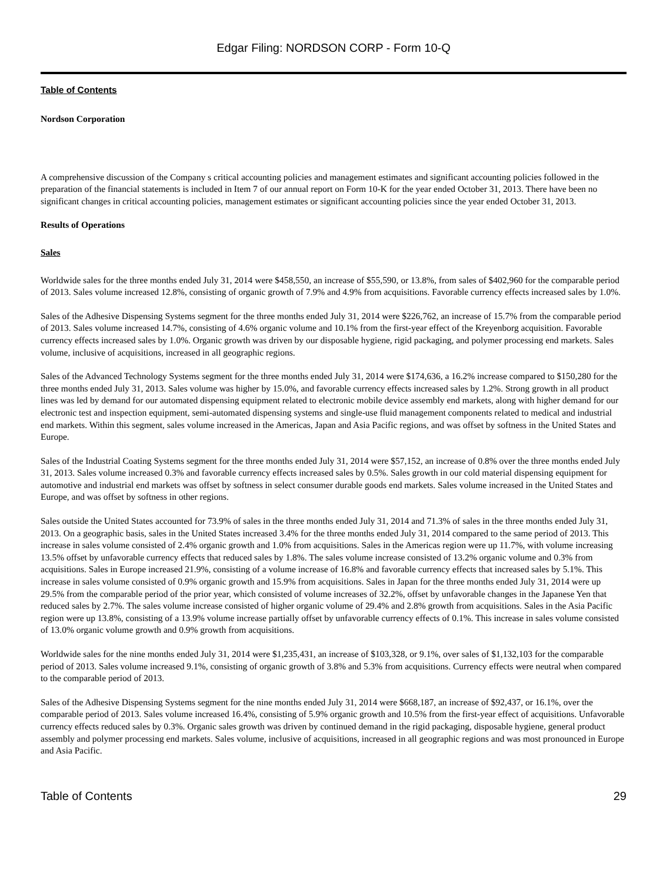Edgar Filing: NORDSON CORP - Form 10-Q
Table of Contents
Nordson Corporation
A comprehensive discussion of the Company s critical accounting policies and management estimates and significant accounting policies followed in the preparation of the financial statements is included in Item 7 of our annual report on Form 10-K for the year ended October 31, 2013. There have been no significant changes in critical accounting policies, management estimates or significant accounting policies since the year ended October 31, 2013.
Results of Operations
Sales
Worldwide sales for the three months ended July 31, 2014 were $458,550, an increase of $55,590, or 13.8%, from sales of $402,960 for the comparable period of 2013. Sales volume increased 12.8%, consisting of organic growth of 7.9% and 4.9% from acquisitions. Favorable currency effects increased sales by 1.0%.
Sales of the Adhesive Dispensing Systems segment for the three months ended July 31, 2014 were $226,762, an increase of 15.7% from the comparable period of 2013. Sales volume increased 14.7%, consisting of 4.6% organic volume and 10.1% from the first-year effect of the Kreyenborg acquisition. Favorable currency effects increased sales by 1.0%. Organic growth was driven by our disposable hygiene, rigid packaging, and polymer processing end markets. Sales volume, inclusive of acquisitions, increased in all geographic regions.
Sales of the Advanced Technology Systems segment for the three months ended July 31, 2014 were $174,636, a 16.2% increase compared to $150,280 for the three months ended July 31, 2013. Sales volume was higher by 15.0%, and favorable currency effects increased sales by 1.2%. Strong growth in all product lines was led by demand for our automated dispensing equipment related to electronic mobile device assembly end markets, along with higher demand for our electronic test and inspection equipment, semi-automated dispensing systems and single-use fluid management components related to medical and industrial end markets. Within this segment, sales volume increased in the Americas, Japan and Asia Pacific regions, and was offset by softness in the United States and Europe.
Sales of the Industrial Coating Systems segment for the three months ended July 31, 2014 were $57,152, an increase of 0.8% over the three months ended July 31, 2013. Sales volume increased 0.3% and favorable currency effects increased sales by 0.5%. Sales growth in our cold material dispensing equipment for automotive and industrial end markets was offset by softness in select consumer durable goods end markets. Sales volume increased in the United States and Europe, and was offset by softness in other regions.
Sales outside the United States accounted for 73.9% of sales in the three months ended July 31, 2014 and 71.3% of sales in the three months ended July 31, 2013. On a geographic basis, sales in the United States increased 3.4% for the three months ended July 31, 2014 compared to the same period of 2013. This increase in sales volume consisted of 2.4% organic growth and 1.0% from acquisitions. Sales in the Americas region were up 11.7%, with volume increasing 13.5% offset by unfavorable currency effects that reduced sales by 1.8%. The sales volume increase consisted of 13.2% organic volume and 0.3% from acquisitions. Sales in Europe increased 21.9%, consisting of a volume increase of 16.8% and favorable currency effects that increased sales by 5.1%. This increase in sales volume consisted of 0.9% organic growth and 15.9% from acquisitions. Sales in Japan for the three months ended July 31, 2014 were up 29.5% from the comparable period of the prior year, which consisted of volume increases of 32.2%, offset by unfavorable changes in the Japanese Yen that reduced sales by 2.7%. The sales volume increase consisted of higher organic volume of 29.4% and 2.8% growth from acquisitions. Sales in the Asia Pacific region were up 13.8%, consisting of a 13.9% volume increase partially offset by unfavorable currency effects of 0.1%. This increase in sales volume consisted of 13.0% organic volume growth and 0.9% growth from acquisitions.
Worldwide sales for the nine months ended July 31, 2014 were $1,235,431, an increase of $103,328, or 9.1%, over sales of $1,132,103 for the comparable period of 2013. Sales volume increased 9.1%, consisting of organic growth of 3.8% and 5.3% from acquisitions. Currency effects were neutral when compared to the comparable period of 2013.
Sales of the Adhesive Dispensing Systems segment for the nine months ended July 31, 2014 were $668,187, an increase of $92,437, or 16.1%, over the comparable period of 2013. Sales volume increased 16.4%, consisting of 5.9% organic growth and 10.5% from the first-year effect of acquisitions. Unfavorable currency effects reduced sales by 0.3%. Organic sales growth was driven by continued demand in the rigid packaging, disposable hygiene, general product assembly and polymer processing end markets. Sales volume, inclusive of acquisitions, increased in all geographic regions and was most pronounced in Europe and Asia Pacific.
Table of Contents 29